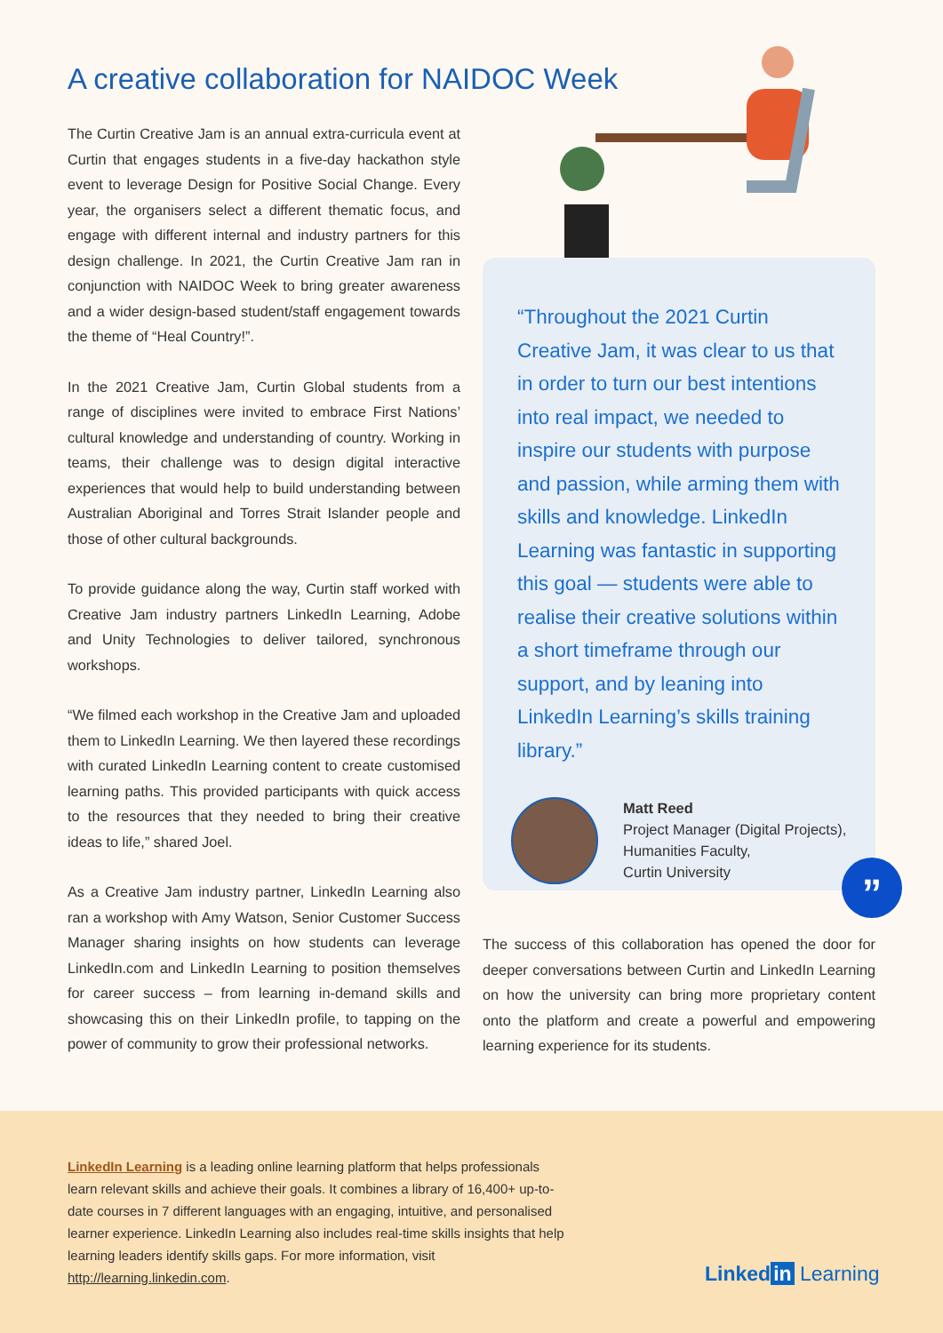A creative collaboration for NAIDOC Week
The Curtin Creative Jam is an annual extra-curricula event at Curtin that engages students in a five-day hackathon style event to leverage Design for Positive Social Change. Every year, the organisers select a different thematic focus, and engage with different internal and industry partners for this design challenge. In 2021, the Curtin Creative Jam ran in conjunction with NAIDOC Week to bring greater awareness and a wider design-based student/staff engagement towards the theme of “Heal Country!”.
In the 2021 Creative Jam, Curtin Global students from a range of disciplines were invited to embrace First Nations’ cultural knowledge and understanding of country. Working in teams, their challenge was to design digital interactive experiences that would help to build understanding between Australian Aboriginal and Torres Strait Islander people and those of other cultural backgrounds.
To provide guidance along the way, Curtin staff worked with Creative Jam industry partners LinkedIn Learning, Adobe and Unity Technologies to deliver tailored, synchronous workshops.
“We filmed each workshop in the Creative Jam and uploaded them to LinkedIn Learning. We then layered these recordings with curated LinkedIn Learning content to create customised learning paths. This provided participants with quick access to the resources that they needed to bring their creative ideas to life,” shared Joel.
As a Creative Jam industry partner, LinkedIn Learning also ran a workshop with Amy Watson, Senior Customer Success Manager sharing insights on how students can leverage LinkedIn.com and LinkedIn Learning to position themselves for career success – from learning in-demand skills and showcasing this on their LinkedIn profile, to tapping on the power of community to grow their professional networks.
“Throughout the 2021 Curtin Creative Jam, it was clear to us that in order to turn our best intentions into real impact, we needed to inspire our students with purpose and passion, while arming them with skills and knowledge. LinkedIn Learning was fantastic in supporting this goal — students were able to realise their creative solutions within a short timeframe through our support, and by leaning into LinkedIn Learning’s skills training library.”
Matt Reed
Project Manager (Digital Projects),
Humanities Faculty,
Curtin University
”
The success of this collaboration has opened the door for deeper conversations between Curtin and LinkedIn Learning on how the university can bring more proprietary content onto the platform and create a powerful and empowering learning experience for its students.
LinkedIn Learning is a leading online learning platform that helps professionals learn relevant skills and achieve their goals. It combines a library of 16,400+ up-to-date courses in 7 different languages with an engaging, intuitive, and personalised learner experience. LinkedIn Learning also includes real-time skills insights that help learning leaders identify skills gaps. For more information, visit http://learning.linkedin.com.
Linked in Learning